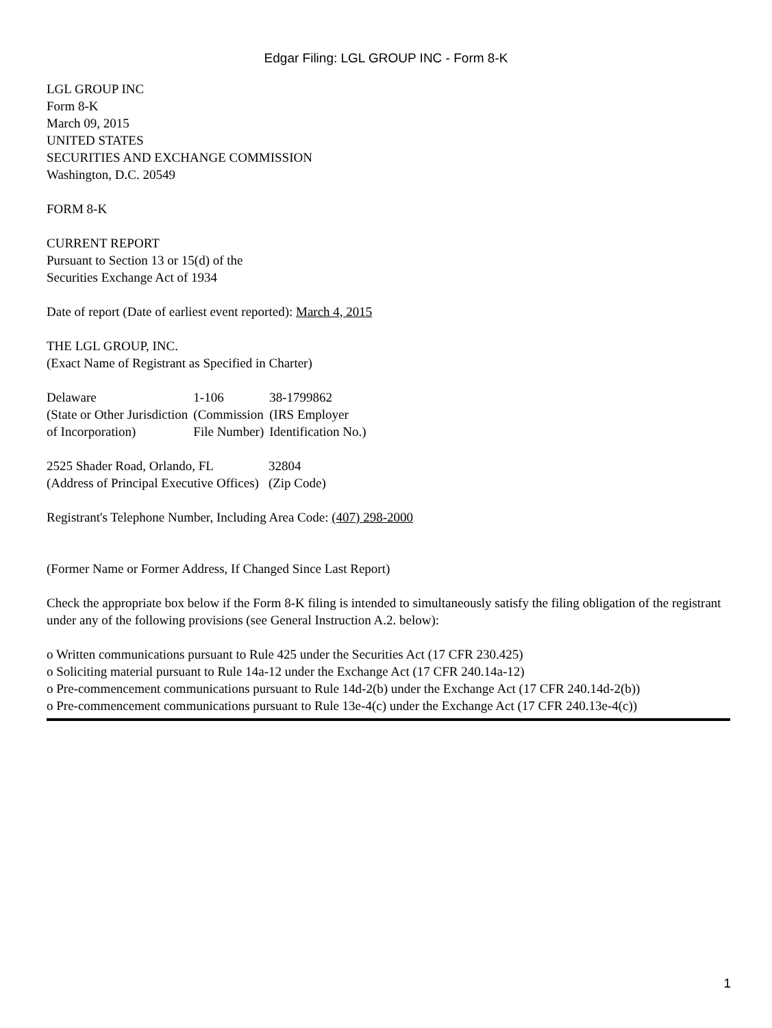Edgar Filing: LGL GROUP INC - Form 8-K
LGL GROUP INC
Form 8-K
March 09, 2015
UNITED STATES
SECURITIES AND EXCHANGE COMMISSION
Washington, D.C. 20549
FORM 8-K
CURRENT REPORT
Pursuant to Section 13 or 15(d) of the
Securities Exchange Act of 1934
Date of report (Date of earliest event reported): March 4, 2015
THE LGL GROUP, INC.
(Exact Name of Registrant as Specified in Charter)
| Delaware (State or Other Jurisdiction of Incorporation) | 1-106 (Commission File Number) | 38-1799862 (IRS Employer Identification No.) |
| 2525 Shader Road, Orlando, FL (Address of Principal Executive Offices) | 32804 (Zip Code) |
Registrant's Telephone Number, Including Area Code: (407) 298-2000
(Former Name or Former Address, If Changed Since Last Report)
Check the appropriate box below if the Form 8-K filing is intended to simultaneously satisfy the filing obligation of the registrant under any of the following provisions (see General Instruction A.2. below):
o Written communications pursuant to Rule 425 under the Securities Act (17 CFR 230.425)
o Soliciting material pursuant to Rule 14a-12 under the Exchange Act (17 CFR 240.14a-12)
o Pre-commencement communications pursuant to Rule 14d-2(b) under the Exchange Act (17 CFR 240.14d-2(b))
o Pre-commencement communications pursuant to Rule 13e-4(c) under the Exchange Act (17 CFR 240.13e-4(c))
1